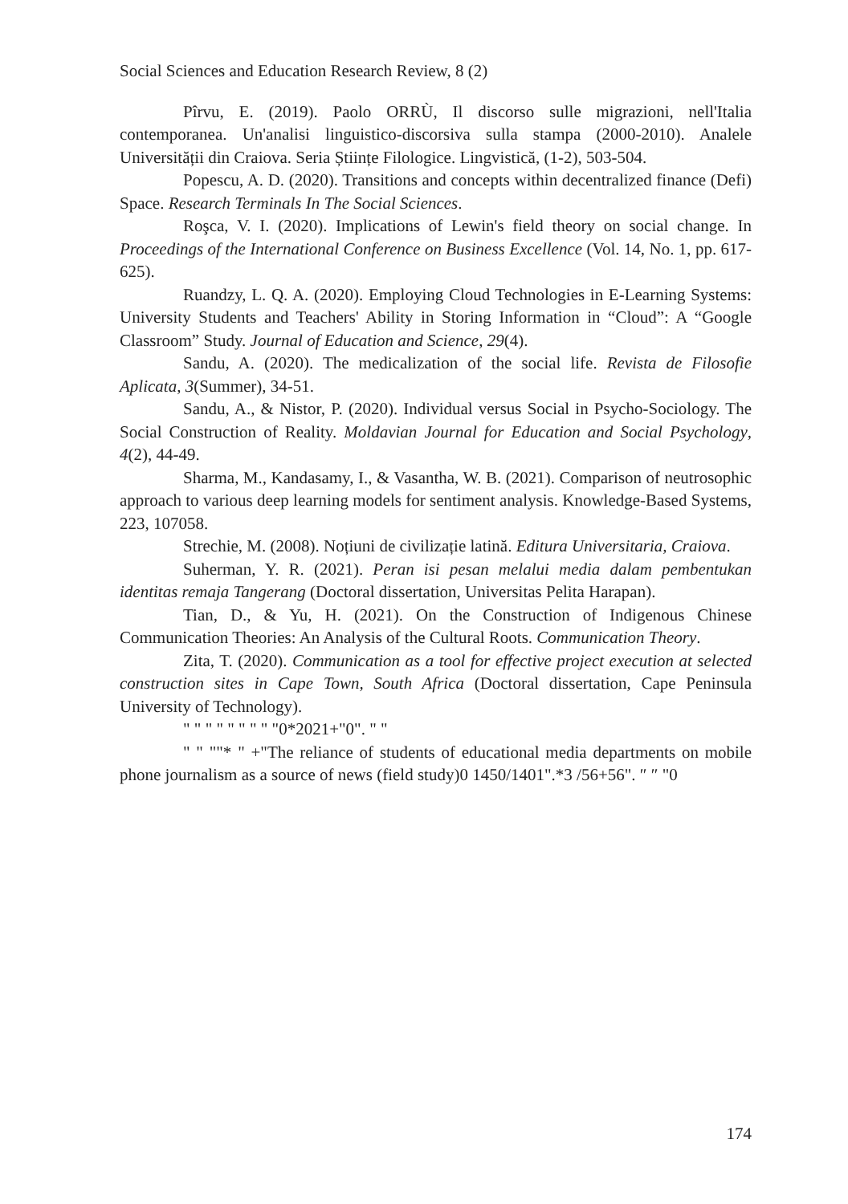Social Sciences and Education Research Review, 8 (2)
Pîrvu, E. (2019). Paolo ORRÙ, Il discorso sulle migrazioni, nell'Italia contemporanea. Un'analisi linguistico-discorsiva sulla stampa (2000-2010). Analele Universității din Craiova. Seria Științe Filologice. Lingvistică, (1-2), 503-504.
Popescu, A. D. (2020). Transitions and concepts within decentralized finance (Defi) Space. Research Terminals In The Social Sciences.
Roşca, V. I. (2020). Implications of Lewin's field theory on social change. In Proceedings of the International Conference on Business Excellence (Vol. 14, No. 1, pp. 617-625).
Ruandzy, L. Q. A. (2020). Employing Cloud Technologies in E-Learning Systems: University Students and Teachers' Ability in Storing Information in “Cloud”: A “Google Classroom” Study. Journal of Education and Science, 29(4).
Sandu, A. (2020). The medicalization of the social life. Revista de Filosofie Aplicata, 3(Summer), 34-51.
Sandu, A., & Nistor, P. (2020). Individual versus Social in Psycho-Sociology. The Social Construction of Reality. Moldavian Journal for Education and Social Psychology, 4(2), 44-49.
Sharma, M., Kandasamy, I., & Vasantha, W. B. (2021). Comparison of neutrosophic approach to various deep learning models for sentiment analysis. Knowledge-Based Systems, 223, 107058.
Strechie, M. (2008). Noțiuni de civilizație latină. Editura Universitaria, Craiova.
Suherman, Y. R. (2021). Peran isi pesan melalui media dalam pembentukan identitas remaja Tangerang (Doctoral dissertation, Universitas Pelita Harapan).
Tian, D., & Yu, H. (2021). On the Construction of Indigenous Chinese Communication Theories: An Analysis of the Cultural Roots. Communication Theory.
Zita, T. (2020). Communication as a tool for effective project execution at selected construction sites in Cape Town, South Africa (Doctoral dissertation, Cape Peninsula University of Technology).
" " " " " " " " "0*2021+"0". " "
" " ""* " +"The reliance of students of educational media departments on mobile phone journalism as a source of news (field study)0 1450/1401".*3 /56+56". ″ ″ "0
174